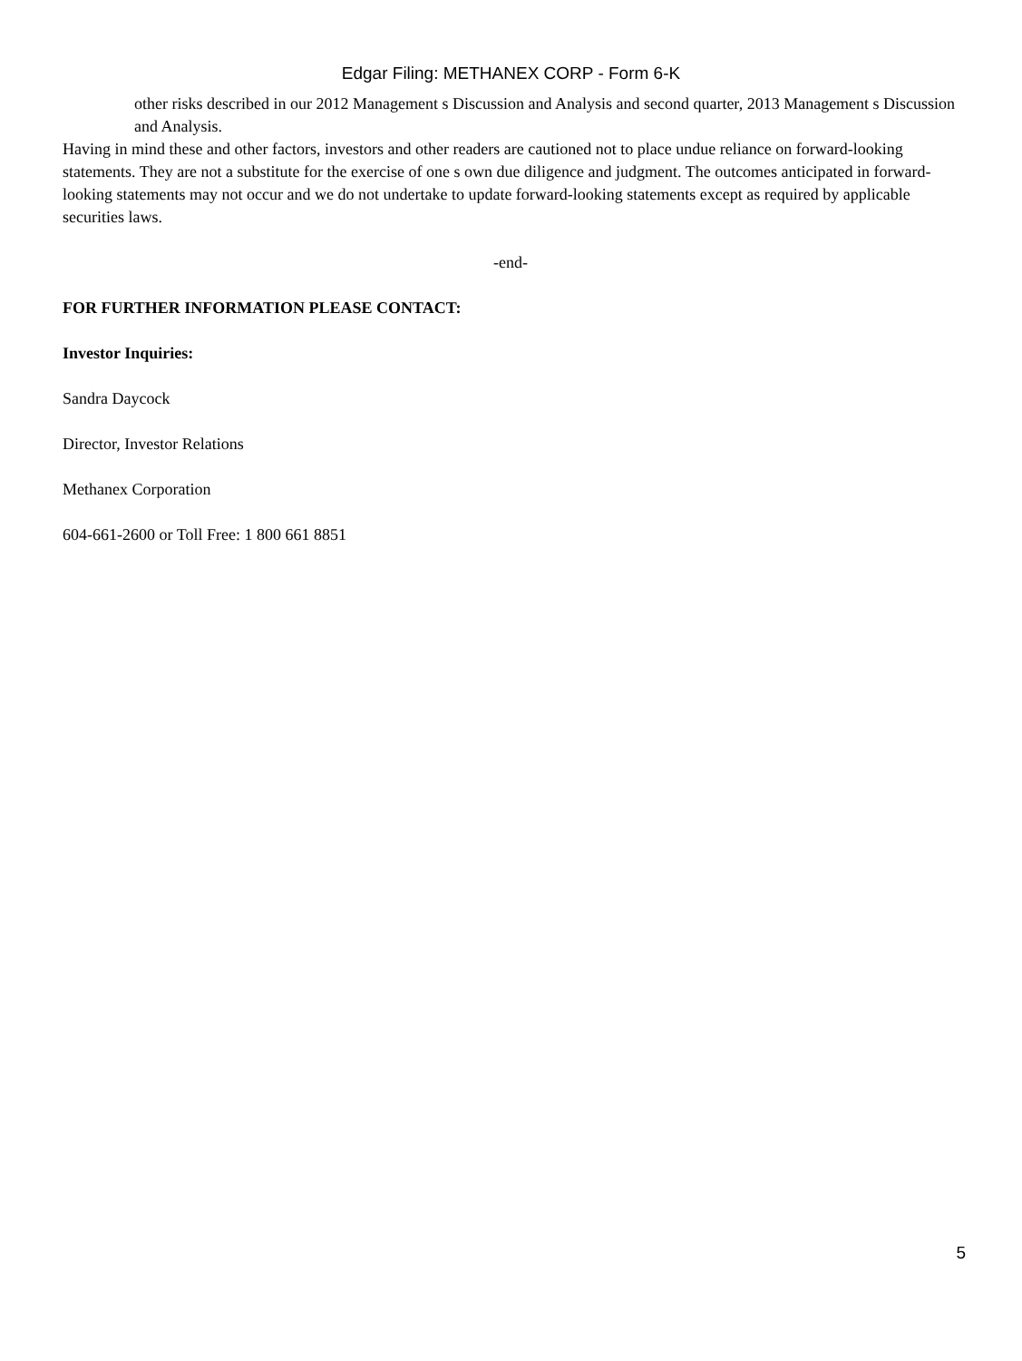Edgar Filing: METHANEX CORP - Form 6-K
other risks described in our 2012 Management s Discussion and Analysis and second quarter, 2013 Management s Discussion and Analysis.
Having in mind these and other factors, investors and other readers are cautioned not to place undue reliance on forward-looking statements. They are not a substitute for the exercise of one s own due diligence and judgment. The outcomes anticipated in forward-looking statements may not occur and we do not undertake to update forward-looking statements except as required by applicable securities laws.
-end-
FOR FURTHER INFORMATION PLEASE CONTACT:
Investor Inquiries:
Sandra Daycock
Director, Investor Relations
Methanex Corporation
604-661-2600 or Toll Free: 1 800 661 8851
5